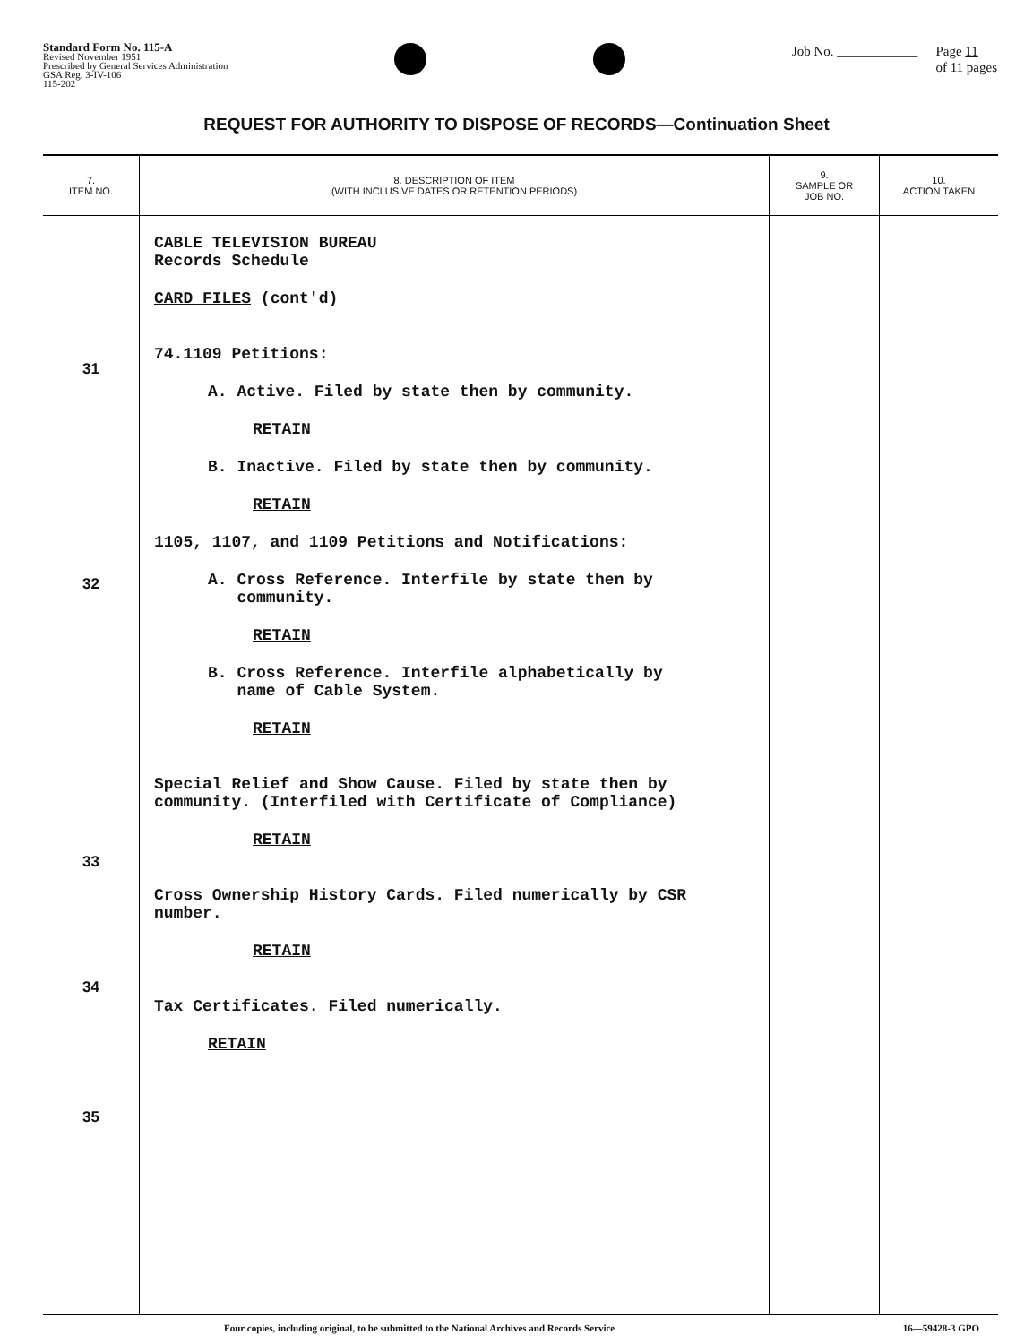Standard Form No. 115-A
Revised November 1951
Prescribed by General Services Administration
GSA Reg. 3-IV-106
115-202
Job No. ____________ Page 11
of 11 pages
REQUEST FOR AUTHORITY TO DISPOSE OF RECORDS—Continuation Sheet
| 7. ITEM NO. | 8. DESCRIPTION OF ITEM (WITH INCLUSIVE DATES OR RETENTION PERIODS) | 9. SAMPLE OR JOB NO. | 10. ACTION TAKEN |
| --- | --- | --- | --- |
| 31 32 33 34 35 | CABLE TELEVISION BUREAU Records Schedule CARD FILES (cont'd) 74.1109 Petitions: A. Active. Filed by state then by community. RETAIN B. Inactive. Filed by state then by community. RETAIN 1105, 1107, and 1109 Petitions and Notifications: A. Cross Reference. Interfile by state then by community. RETAIN B. Cross Reference. Interfile alphabetically by name of Cable System. RETAIN Special Relief and Show Cause. Filed by state then by community. (Interfiled with Certificate of Compliance) RETAIN Cross Ownership History Cards. Filed numerically by CSR number. RETAIN Tax Certificates. Filed numerically. RETAIN | | |
Four copies, including original, to be submitted to the National Archives and Records Service 16—59428-3 GPO